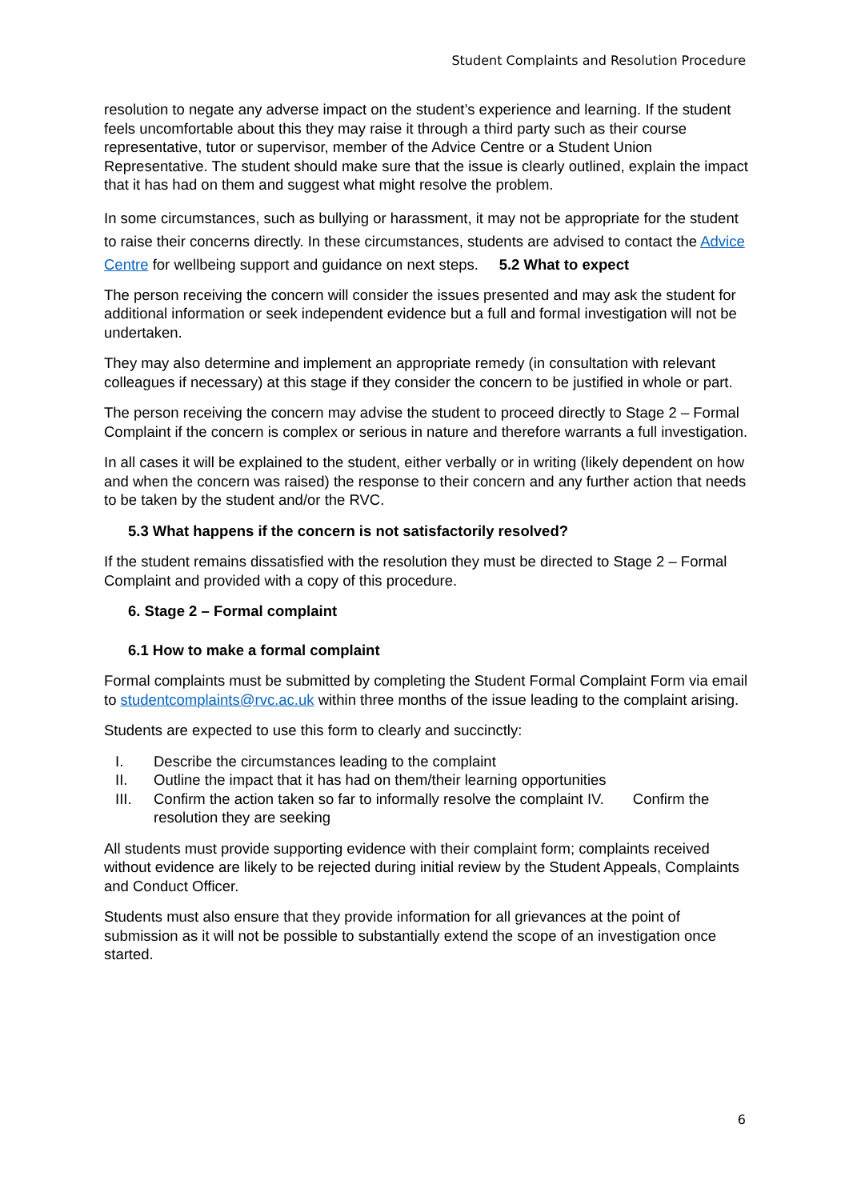Student Complaints and Resolution Procedure
resolution to negate any adverse impact on the student’s experience and learning. If the student feels uncomfortable about this they may raise it through a third party such as their course representative, tutor or supervisor, member of the Advice Centre or a Student Union Representative. The student should make sure that the issue is clearly outlined, explain the impact that it has had on them and suggest what might resolve the problem.
In some circumstances, such as bullying or harassment, it may not be appropriate for the student to raise their concerns directly. In these circumstances, students are advised to contact the Advice Centre for wellbeing support and guidance on next steps. 5.2 What to expect
The person receiving the concern will consider the issues presented and may ask the student for additional information or seek independent evidence but a full and formal investigation will not be undertaken.
They may also determine and implement an appropriate remedy (in consultation with relevant colleagues if necessary) at this stage if they consider the concern to be justified in whole or part.
The person receiving the concern may advise the student to proceed directly to Stage 2 – Formal Complaint if the concern is complex or serious in nature and therefore warrants a full investigation.
In all cases it will be explained to the student, either verbally or in writing (likely dependent on how and when the concern was raised) the response to their concern and any further action that needs to be taken by the student and/or the RVC.
5.3 What happens if the concern is not satisfactorily resolved?
If the student remains dissatisfied with the resolution they must be directed to Stage 2 – Formal Complaint and provided with a copy of this procedure.
6. Stage 2 – Formal complaint
6.1 How to make a formal complaint
Formal complaints must be submitted by completing the Student Formal Complaint Form via email to studentcomplaints@rvc.ac.uk within three months of the issue leading to the complaint arising.
Students are expected to use this form to clearly and succinctly:
I. Describe the circumstances leading to the complaint
II. Outline the impact that it has had on them/their learning opportunities
III. Confirm the action taken so far to informally resolve the complaint IV. Confirm the resolution they are seeking
All students must provide supporting evidence with their complaint form; complaints received without evidence are likely to be rejected during initial review by the Student Appeals, Complaints and Conduct Officer.
Students must also ensure that they provide information for all grievances at the point of submission as it will not be possible to substantially extend the scope of an investigation once started.
6